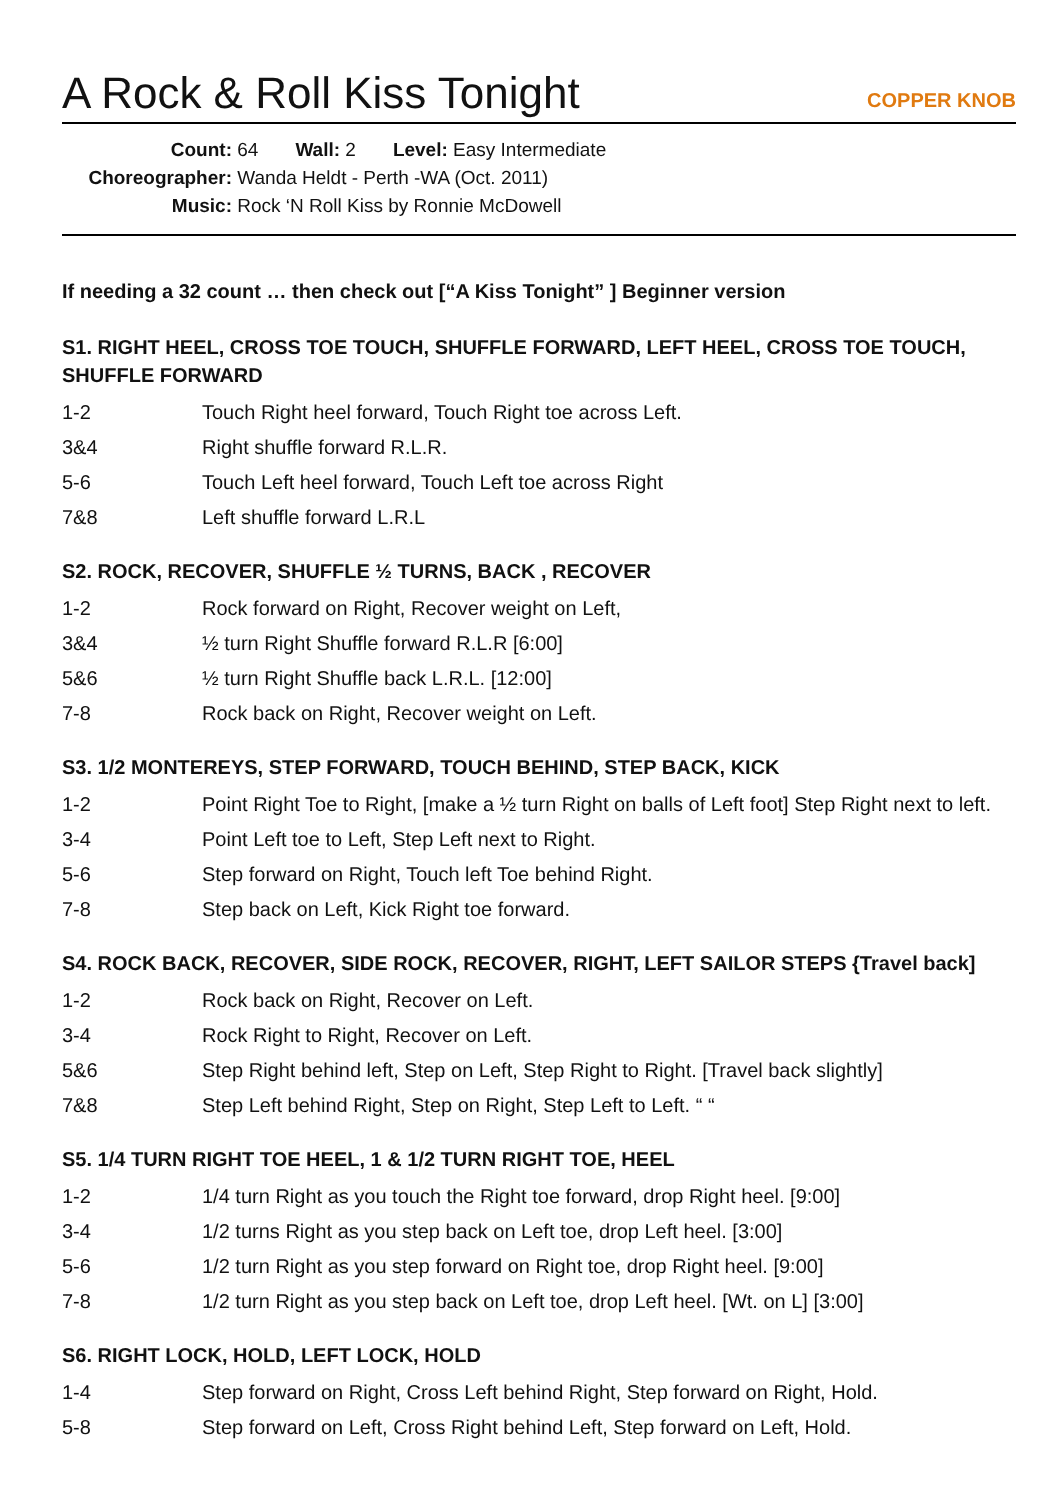A Rock & Roll Kiss Tonight
COPPER KNOB
Count: 64 Wall: 2 Level: Easy Intermediate
Choreographer: Wanda Heldt - Perth -WA (Oct. 2011)
Music: Rock ‘N Roll Kiss by Ronnie McDowell
If needing a 32 count … then check out [“A Kiss Tonight” ] Beginner version
S1. RIGHT HEEL, CROSS TOE TOUCH, SHUFFLE FORWARD, LEFT HEEL, CROSS TOE TOUCH, SHUFFLE FORWARD
| 1-2 | Touch Right heel forward, Touch Right toe across Left. |
| 3&4 | Right shuffle forward R.L.R. |
| 5-6 | Touch Left heel forward, Touch Left toe across Right |
| 7&8 | Left shuffle forward L.R.L |
S2. ROCK, RECOVER, SHUFFLE ½ TURNS, BACK , RECOVER
| 1-2 | Rock forward on Right, Recover weight on Left, |
| 3&4 | ½ turn Right Shuffle forward R.L.R [6:00] |
| 5&6 | ½ turn Right Shuffle back L.R.L. [12:00] |
| 7-8 | Rock back on Right, Recover weight on Left. |
S3. 1/2 MONTEREYS, STEP FORWARD, TOUCH BEHIND, STEP BACK, KICK
| 1-2 | Point Right Toe to Right, [make a ½ turn Right on balls of Left foot] Step Right next to left. |
| 3-4 | Point Left toe to Left, Step Left next to Right. |
| 5-6 | Step forward on Right, Touch left Toe behind Right. |
| 7-8 | Step back on Left, Kick Right toe forward. |
S4. ROCK BACK, RECOVER, SIDE ROCK, RECOVER, RIGHT, LEFT SAILOR STEPS {Travel back]
| 1-2 | Rock back on Right, Recover on Left. |
| 3-4 | Rock Right to Right, Recover on Left. |
| 5&6 | Step Right behind left, Step on Left, Step Right to Right. [Travel back slightly] |
| 7&8 | Step Left behind Right, Step on Right, Step Left to Left. “ “ |
S5. 1/4 TURN RIGHT TOE HEEL, 1 & 1/2 TURN RIGHT TOE, HEEL
| 1-2 | 1/4 turn Right as you touch the Right toe forward, drop Right heel. [9:00] |
| 3-4 | 1/2 turns Right as you step back on Left toe, drop Left heel. [3:00] |
| 5-6 | 1/2 turn Right as you step forward on Right toe, drop Right heel. [9:00] |
| 7-8 | 1/2 turn Right as you step back on Left toe, drop Left heel. [Wt. on L] [3:00] |
S6. RIGHT LOCK, HOLD, LEFT LOCK, HOLD
| 1-4 | Step forward on Right, Cross Left behind Right, Step forward on Right, Hold. |
| 5-8 | Step forward on Left, Cross Right behind Left, Step forward on Left, Hold. |